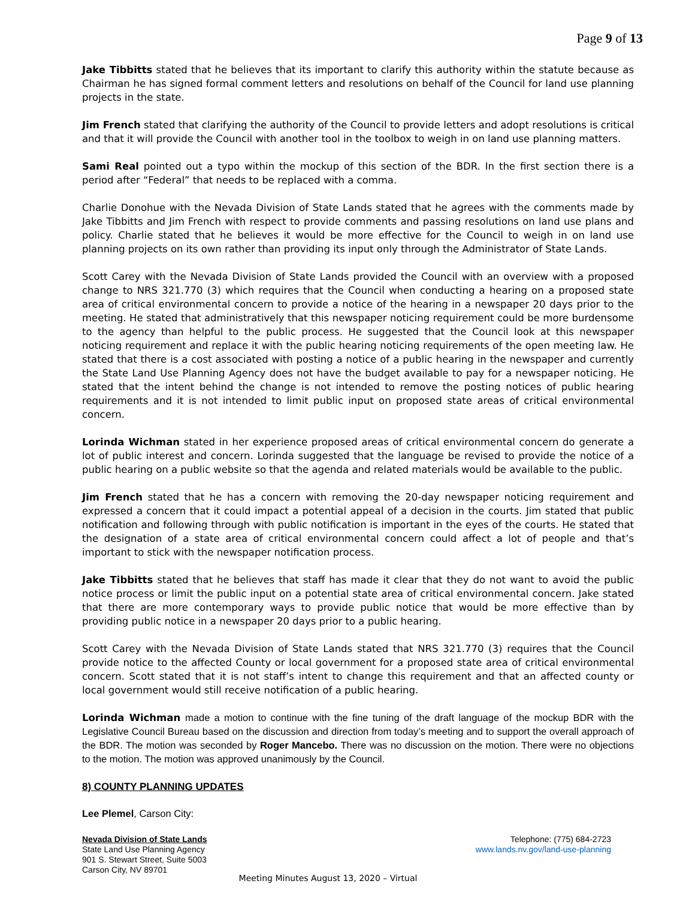Page 9 of 13
Jake Tibbitts stated that he believes that its important to clarify this authority within the statute because as Chairman he has signed formal comment letters and resolutions on behalf of the Council for land use planning projects in the state.
Jim French stated that clarifying the authority of the Council to provide letters and adopt resolutions is critical and that it will provide the Council with another tool in the toolbox to weigh in on land use planning matters.
Sami Real pointed out a typo within the mockup of this section of the BDR. In the first section there is a period after “Federal” that needs to be replaced with a comma.
Charlie Donohue with the Nevada Division of State Lands stated that he agrees with the comments made by Jake Tibbitts and Jim French with respect to provide comments and passing resolutions on land use plans and policy. Charlie stated that he believes it would be more effective for the Council to weigh in on land use planning projects on its own rather than providing its input only through the Administrator of State Lands.
Scott Carey with the Nevada Division of State Lands provided the Council with an overview with a proposed change to NRS 321.770 (3) which requires that the Council when conducting a hearing on a proposed state area of critical environmental concern to provide a notice of the hearing in a newspaper 20 days prior to the meeting. He stated that administratively that this newspaper noticing requirement could be more burdensome to the agency than helpful to the public process. He suggested that the Council look at this newspaper noticing requirement and replace it with the public hearing noticing requirements of the open meeting law. He stated that there is a cost associated with posting a notice of a public hearing in the newspaper and currently the State Land Use Planning Agency does not have the budget available to pay for a newspaper noticing. He stated that the intent behind the change is not intended to remove the posting notices of public hearing requirements and it is not intended to limit public input on proposed state areas of critical environmental concern.
Lorinda Wichman stated in her experience proposed areas of critical environmental concern do generate a lot of public interest and concern. Lorinda suggested that the language be revised to provide the notice of a public hearing on a public website so that the agenda and related materials would be available to the public.
Jim French stated that he has a concern with removing the 20-day newspaper noticing requirement and expressed a concern that it could impact a potential appeal of a decision in the courts. Jim stated that public notification and following through with public notification is important in the eyes of the courts. He stated that the designation of a state area of critical environmental concern could affect a lot of people and that’s important to stick with the newspaper notification process.
Jake Tibbitts stated that he believes that staff has made it clear that they do not want to avoid the public notice process or limit the public input on a potential state area of critical environmental concern. Jake stated that there are more contemporary ways to provide public notice that would be more effective than by providing public notice in a newspaper 20 days prior to a public hearing.
Scott Carey with the Nevada Division of State Lands stated that NRS 321.770 (3) requires that the Council provide notice to the affected County or local government for a proposed state area of critical environmental concern. Scott stated that it is not staff’s intent to change this requirement and that an affected county or local government would still receive notification of a public hearing.
Lorinda Wichman made a motion to continue with the fine tuning of the draft language of the mockup BDR with the Legislative Council Bureau based on the discussion and direction from today’s meeting and to support the overall approach of the BDR. The motion was seconded by Roger Mancebo. There was no discussion on the motion. There were no objections to the motion. The motion was approved unanimously by the Council.
8) COUNTY PLANNING UPDATES
Lee Plemel, Carson City:
Nevada Division of State Lands
State Land Use Planning Agency
901 S. Stewart Street, Suite 5003
Carson City, NV 89701
Telephone: (775) 684-2723
www.lands.nv.gov/land-use-planning
Meeting Minutes August 13, 2020 – Virtual